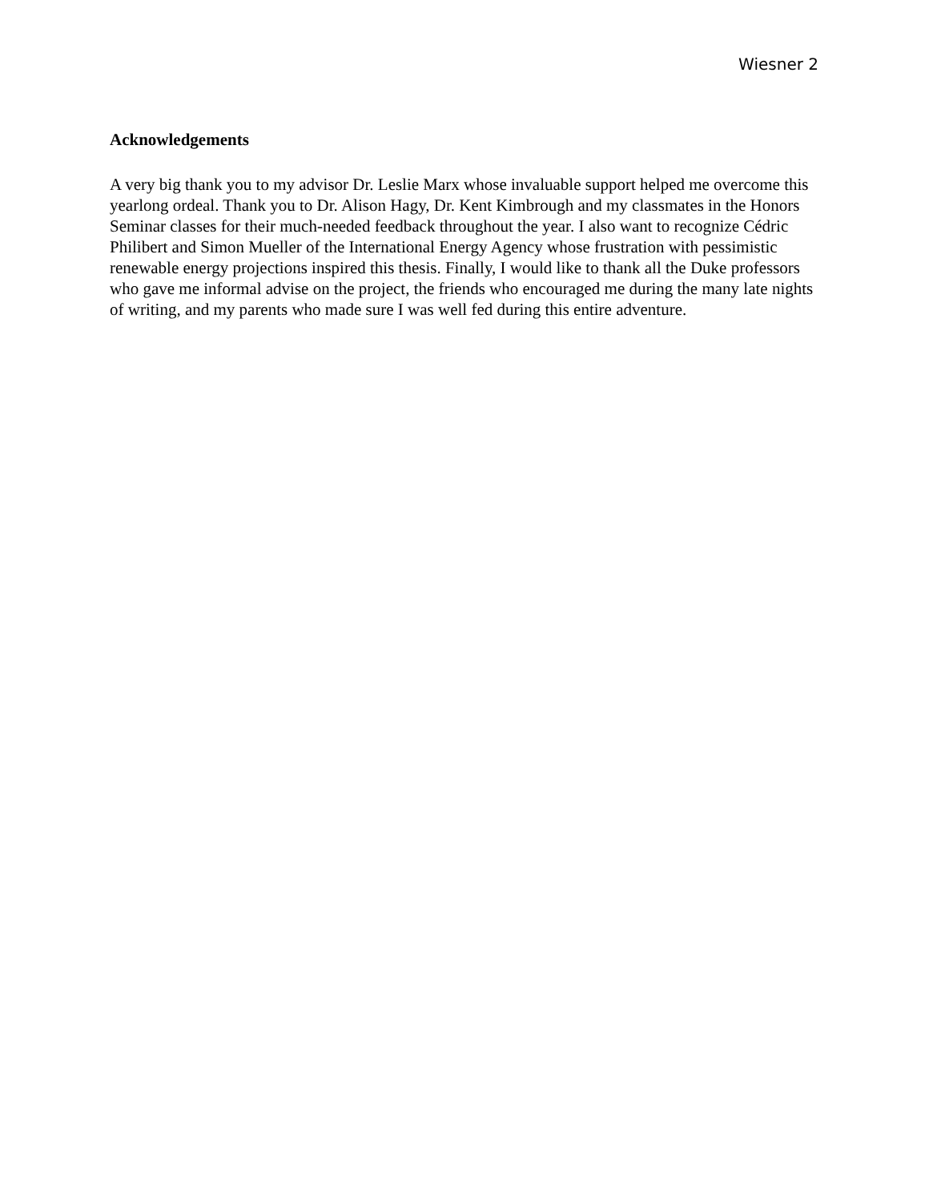Wiesner 2
Acknowledgements
A very big thank you to my advisor Dr. Leslie Marx whose invaluable support helped me overcome this yearlong ordeal. Thank you to Dr. Alison Hagy, Dr. Kent Kimbrough and my classmates in the Honors Seminar classes for their much-needed feedback throughout the year. I also want to recognize Cédric Philibert and Simon Mueller of the International Energy Agency whose frustration with pessimistic renewable energy projections inspired this thesis. Finally, I would like to thank all the Duke professors who gave me informal advise on the project, the friends who encouraged me during the many late nights of writing, and my parents who made sure I was well fed during this entire adventure.